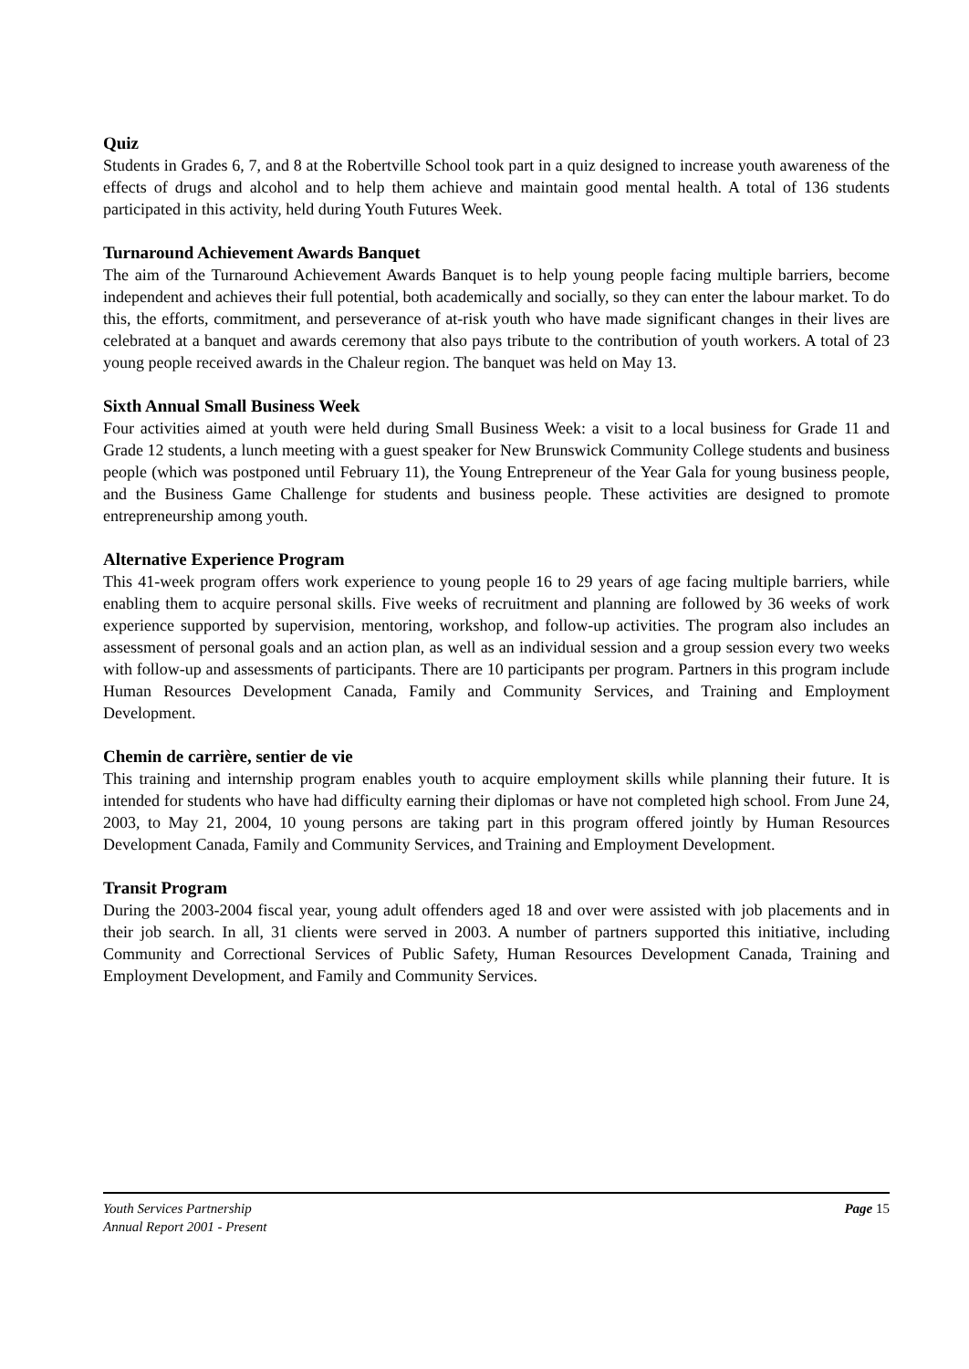Quiz
Students in Grades 6, 7, and 8 at the Robertville School took part in a quiz designed to increase youth awareness of the effects of drugs and alcohol and to help them achieve and maintain good mental health. A total of 136 students participated in this activity, held during Youth Futures Week.
Turnaround Achievement Awards Banquet
The aim of the Turnaround Achievement Awards Banquet is to help young people facing multiple barriers, become independent and achieves their full potential, both academically and socially, so they can enter the labour market. To do this, the efforts, commitment, and perseverance of at-risk youth who have made significant changes in their lives are celebrated at a banquet and awards ceremony that also pays tribute to the contribution of youth workers. A total of 23 young people received awards in the Chaleur region. The banquet was held on May 13.
Sixth Annual Small Business Week
Four activities aimed at youth were held during Small Business Week: a visit to a local business for Grade 11 and Grade 12 students, a lunch meeting with a guest speaker for New Brunswick Community College students and business people (which was postponed until February 11), the Young Entrepreneur of the Year Gala for young business people, and the Business Game Challenge for students and business people. These activities are designed to promote entrepreneurship among youth.
Alternative Experience Program
This 41-week program offers work experience to young people 16 to 29 years of age facing multiple barriers, while enabling them to acquire personal skills. Five weeks of recruitment and planning are followed by 36 weeks of work experience supported by supervision, mentoring, workshop, and follow-up activities. The program also includes an assessment of personal goals and an action plan, as well as an individual session and a group session every two weeks with follow-up and assessments of participants. There are 10 participants per program. Partners in this program include Human Resources Development Canada, Family and Community Services, and Training and Employment Development.
Chemin de carrière, sentier de vie
This training and internship program enables youth to acquire employment skills while planning their future. It is intended for students who have had difficulty earning their diplomas or have not completed high school. From June 24, 2003, to May 21, 2004, 10 young persons are taking part in this program offered jointly by Human Resources Development Canada, Family and Community Services, and Training and Employment Development.
Transit Program
During the 2003-2004 fiscal year, young adult offenders aged 18 and over were assisted with job placements and in their job search. In all, 31 clients were served in 2003. A number of partners supported this initiative, including Community and Correctional Services of Public Safety, Human Resources Development Canada, Training and Employment Development, and Family and Community Services.
Youth Services Partnership
Annual Report 2001 - Present
Page 15